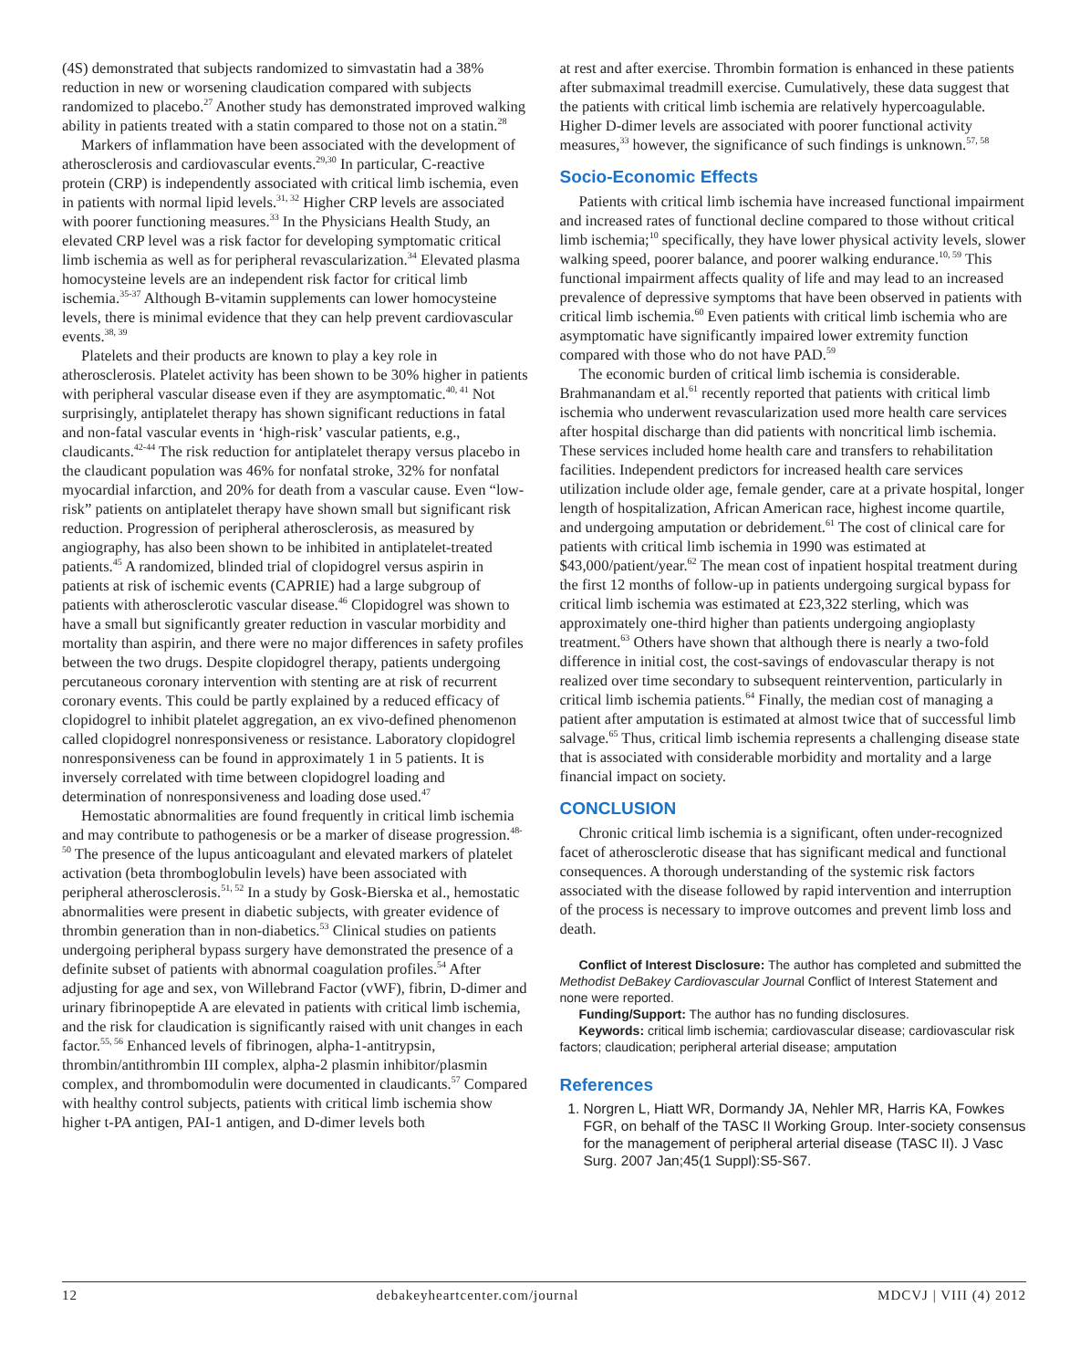(4S) demonstrated that subjects randomized to simvastatin had a 38% reduction in new or worsening claudication compared with subjects randomized to placebo.<sup>27</sup> Another study has demonstrated improved walking ability in patients treated with a statin compared to those not on a statin.<sup>28</sup>
Markers of inflammation have been associated with the development of atherosclerosis and cardiovascular events.<sup>29,30</sup> In particular, C-reactive protein (CRP) is independently associated with critical limb ischemia, even in patients with normal lipid levels.<sup>31, 32</sup> Higher CRP levels are associated with poorer functioning measures.<sup>33</sup> In the Physicians Health Study, an elevated CRP level was a risk factor for developing symptomatic critical limb ischemia as well as for peripheral revascularization.<sup>34</sup> Elevated plasma homocysteine levels are an independent risk factor for critical limb ischemia.<sup>35-37</sup> Although B-vitamin supplements can lower homocysteine levels, there is minimal evidence that they can help prevent cardiovascular events.<sup>38, 39</sup>
Platelets and their products are known to play a key role in atherosclerosis. Platelet activity has been shown to be 30% higher in patients with peripheral vascular disease even if they are asymptomatic.<sup>40, 41</sup> Not surprisingly, antiplatelet therapy has shown significant reductions in fatal and non-fatal vascular events in ‘high-risk’ vascular patients, e.g., claudicants.<sup>42-44</sup> The risk reduction for antiplatelet therapy versus placebo in the claudicant population was 46% for nonfatal stroke, 32% for nonfatal myocardial infarction, and 20% for death from a vascular cause. Even “low-risk” patients on antiplatelet therapy have shown small but significant risk reduction. Progression of peripheral atherosclerosis, as measured by angiography, has also been shown to be inhibited in antiplatelet-treated patients.<sup>45</sup> A randomized, blinded trial of clopidogrel versus aspirin in patients at risk of ischemic events (CAPRIE) had a large subgroup of patients with atherosclerotic vascular disease.<sup>46</sup> Clopidogrel was shown to have a small but significantly greater reduction in vascular morbidity and mortality than aspirin, and there were no major differences in safety profiles between the two drugs. Despite clopidogrel therapy, patients undergoing percutaneous coronary intervention with stenting are at risk of recurrent coronary events. This could be partly explained by a reduced efficacy of clopidogrel to inhibit platelet aggregation, an ex vivo-defined phenomenon called clopidogrel nonresponsiveness or resistance. Laboratory clopidogrel nonresponsiveness can be found in approximately 1 in 5 patients. It is inversely correlated with time between clopidogrel loading and determination of nonresponsiveness and loading dose used.<sup>47</sup>
Hemostatic abnormalities are found frequently in critical limb ischemia and may contribute to pathogenesis or be a marker of disease progression.<sup>48-50</sup> The presence of the lupus anticoagulant and elevated markers of platelet activation (beta thromboglobulin levels) have been associated with peripheral atherosclerosis.<sup>51, 52</sup> In a study by Gosk-Bierska et al., hemostatic abnormalities were present in diabetic subjects, with greater evidence of thrombin generation than in non-diabetics.<sup>53</sup> Clinical studies on patients undergoing peripheral bypass surgery have demonstrated the presence of a definite subset of patients with abnormal coagulation profiles.<sup>54</sup> After adjusting for age and sex, von Willebrand Factor (vWF), fibrin, D-dimer and urinary fibrinopeptide A are elevated in patients with critical limb ischemia, and the risk for claudication is significantly raised with unit changes in each factor.<sup>55, 56</sup> Enhanced levels of fibrinogen, alpha-1-antitrypsin, thrombin/antithrombin III complex, alpha-2 plasmin inhibitor/plasmin complex, and thrombomodulin were documented in claudicants.<sup>57</sup> Compared with healthy control subjects, patients with critical limb ischemia show higher t-PA antigen, PAI-1 antigen, and D-dimer levels both
at rest and after exercise. Thrombin formation is enhanced in these patients after submaximal treadmill exercise. Cumulatively, these data suggest that the patients with critical limb ischemia are relatively hypercoagulable. Higher D-dimer levels are associated with poorer functional activity measures,<sup>33</sup> however, the significance of such findings is unknown.<sup>57, 58</sup>
Socio-Economic Effects
Patients with critical limb ischemia have increased functional impairment and increased rates of functional decline compared to those without critical limb ischemia;<sup>10</sup> specifically, they have lower physical activity levels, slower walking speed, poorer balance, and poorer walking endurance.<sup>10, 59</sup> This functional impairment affects quality of life and may lead to an increased prevalence of depressive symptoms that have been observed in patients with critical limb ischemia.<sup>60</sup> Even patients with critical limb ischemia who are asymptomatic have significantly impaired lower extremity function compared with those who do not have PAD.<sup>59</sup>
The economic burden of critical limb ischemia is considerable. Brahmanandam et al.<sup>61</sup> recently reported that patients with critical limb ischemia who underwent revascularization used more health care services after hospital discharge than did patients with noncritical limb ischemia. These services included home health care and transfers to rehabilitation facilities. Independent predictors for increased health care services utilization include older age, female gender, care at a private hospital, longer length of hospitalization, African American race, highest income quartile, and undergoing amputation or debridement.<sup>61</sup> The cost of clinical care for patients with critical limb ischemia in 1990 was estimated at $43,000/patient/year.<sup>62</sup> The mean cost of inpatient hospital treatment during the first 12 months of follow-up in patients undergoing surgical bypass for critical limb ischemia was estimated at £23,322 sterling, which was approximately one-third higher than patients undergoing angioplasty treatment.<sup>63</sup> Others have shown that although there is nearly a two-fold difference in initial cost, the cost-savings of endovascular therapy is not realized over time secondary to subsequent reintervention, particularly in critical limb ischemia patients.<sup>64</sup> Finally, the median cost of managing a patient after amputation is estimated at almost twice that of successful limb salvage.<sup>65</sup> Thus, critical limb ischemia represents a challenging disease state that is associated with considerable morbidity and mortality and a large financial impact on society.
CONCLUSION
Chronic critical limb ischemia is a significant, often under-recognized facet of atherosclerotic disease that has significant medical and functional consequences. A thorough understanding of the systemic risk factors associated with the disease followed by rapid intervention and interruption of the process is necessary to improve outcomes and prevent limb loss and death.
Conflict of Interest Disclosure: The author has completed and submitted the Methodist DeBakey Cardiovascular Journal Conflict of Interest Statement and none were reported.
Funding/Support: The author has no funding disclosures.
Keywords: critical limb ischemia; cardiovascular disease; cardiovascular risk factors; claudication; peripheral arterial disease; amputation
References
1. Norgren L, Hiatt WR, Dormandy JA, Nehler MR, Harris KA, Fowkes FGR, on behalf of the TASC II Working Group. Inter-society consensus for the management of peripheral arterial disease (TASC II). J Vasc Surg. 2007 Jan;45(1 Suppl):S5-S67.
12 debakeyheartcenter.com/journal MDCVJ | VIII (4) 2012